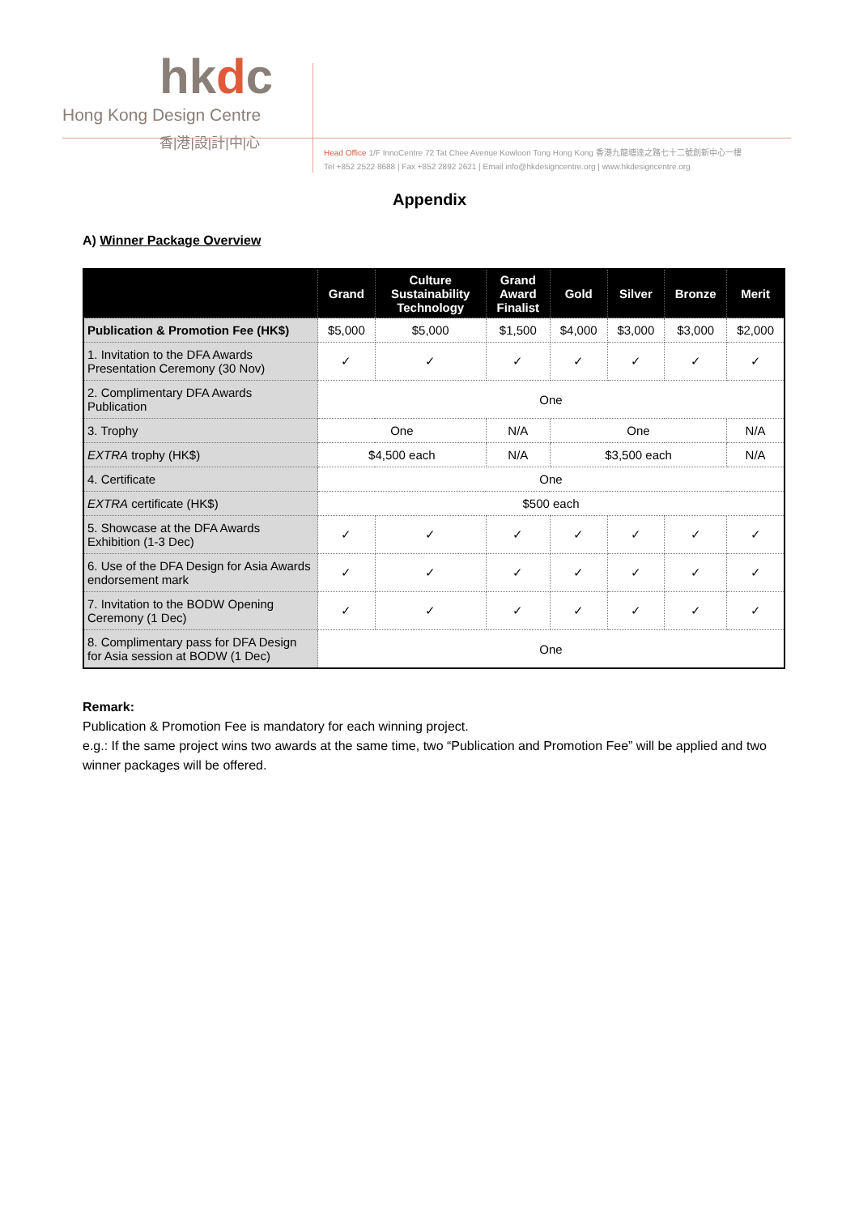hkdc
Hong Kong Design Centre
香|港|設|計|中|心
Head Office 1/F InnoCentre 72 Tat Chee Avenue Kowloon Tong Hong Kong 香港九龍塘達之路七十二號創新中心一樓
Tel +852 2522 8688 | Fax +852 2892 2621 | Email info@hkdesigncentre.org | www.hkdesigncentre.org
Appendix
A) Winner Package Overview
| | Grand | Culture Sustainability Technology | Grand Award Finalist | Gold | Silver | Bronze | Merit |
| --- | --- | --- | --- | --- | --- | --- | --- |
| Publication & Promotion Fee (HK$) | $5,000 | $5,000 | $1,500 | $4,000 | $3,000 | $3,000 | $2,000 |
| 1. Invitation to the DFA Awards Presentation Ceremony (30 Nov) | ✓ | ✓ | ✓ | ✓ | ✓ | ✓ | ✓ |
| 2. Complimentary DFA Awards Publication | One | | | | | | |
| 3. Trophy | One | | N/A | One | | | N/A |
| EXTRA trophy (HK$) | $4,500 each | | N/A | $3,500 each | | | N/A |
| 4. Certificate | One | | | | | | |
| EXTRA certificate (HK$) | $500 each | | | | | | |
| 5. Showcase at the DFA Awards Exhibition (1-3 Dec) | ✓ | ✓ | ✓ | ✓ | ✓ | ✓ | ✓ |
| 6. Use of the DFA Design for Asia Awards endorsement mark | ✓ | ✓ | ✓ | ✓ | ✓ | ✓ | ✓ |
| 7. Invitation to the BODW Opening Ceremony (1 Dec) | ✓ | ✓ | ✓ | ✓ | ✓ | ✓ | ✓ |
| 8. Complimentary pass for DFA Design for Asia session at BODW (1 Dec) | One | | | | | | |
Remark:
Publication & Promotion Fee is mandatory for each winning project.
e.g.: If the same project wins two awards at the same time, two “Publication and Promotion Fee” will be applied and two winner packages will be offered.